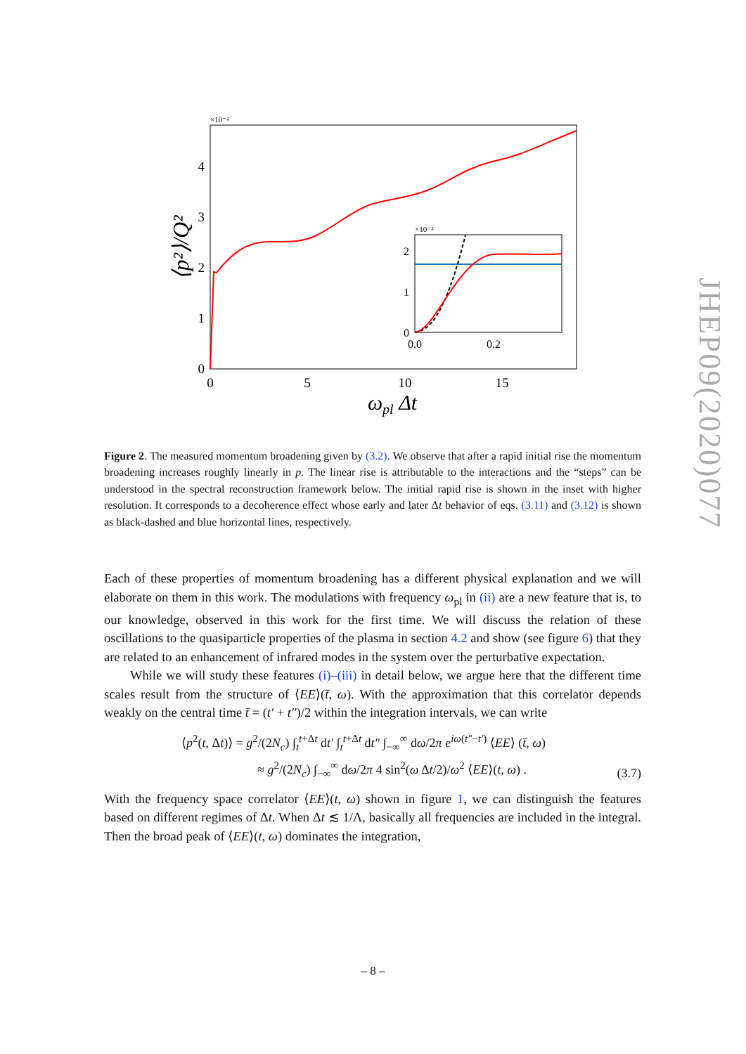×10⁻²
0
1
2
3
4
0
5
10
15
ωpl Δt
⟨p²⟩/Q²
×10⁻²
0
1
2
0.0
0.2
JHEP09(2020)077
Figure 2. The measured momentum broadening given by (3.2). We observe that after a rapid initial rise the momentum broadening increases roughly linearly in p. The linear rise is attributable to the interactions and the “steps” can be understood in the spectral reconstruction framework below. The initial rapid rise is shown in the inset with higher resolution. It corresponds to a decoherence effect whose early and later Δt behavior of eqs. (3.11) and (3.12) is shown as black-dashed and blue horizontal lines, respectively.
Each of these properties of momentum broadening has a different physical explanation and we will elaborate on them in this work. The modulations with frequency ω<sub>pl</sub> in (ii) are a new feature that is, to our knowledge, observed in this work for the first time. We will discuss the relation of these oscillations to the quasiparticle properties of the plasma in section 4.2 and show (see figure 6) that they are related to an enhancement of infrared modes in the system over the perturbative expectation.
While we will study these features (i)–(iii) in detail below, we argue here that the different time scales result from the structure of ⟨EE⟩(t̄, ω). With the approximation that this correlator depends weakly on the central time t̄ = (t′ + t″)/2 within the integration intervals, we can write
⟨p<sup>2</sup>(t, Δt)⟩ = g<sup>2</sup>/(2N<sub>c</sub>) ∫<sub>t</sub><sup>t+Δt</sup> dt′ ∫<sub>t</sub><sup>t+Δt</sup> dt″ ∫<sub>−∞</sub><sup>∞</sup> dω/2π e<sup>iω(t″−t′)</sup> ⟨EE⟩ (t̄, ω)
≈ g<sup>2</sup>/(2N<sub>c</sub>) ∫<sub>−∞</sub><sup>∞</sup> dω/2π 4 sin<sup>2</sup>(ω Δt/2)/ω<sup>2</sup> ⟨EE⟩(t, ω) .
(3.7)
With the frequency space correlator ⟨EE⟩(t, ω) shown in figure 1, we can distinguish the features based on different regimes of Δt. When Δt ≲ 1/Λ, basically all frequencies are included in the integral. Then the broad peak of ⟨EE⟩(t, ω) dominates the integration,
– 8 –